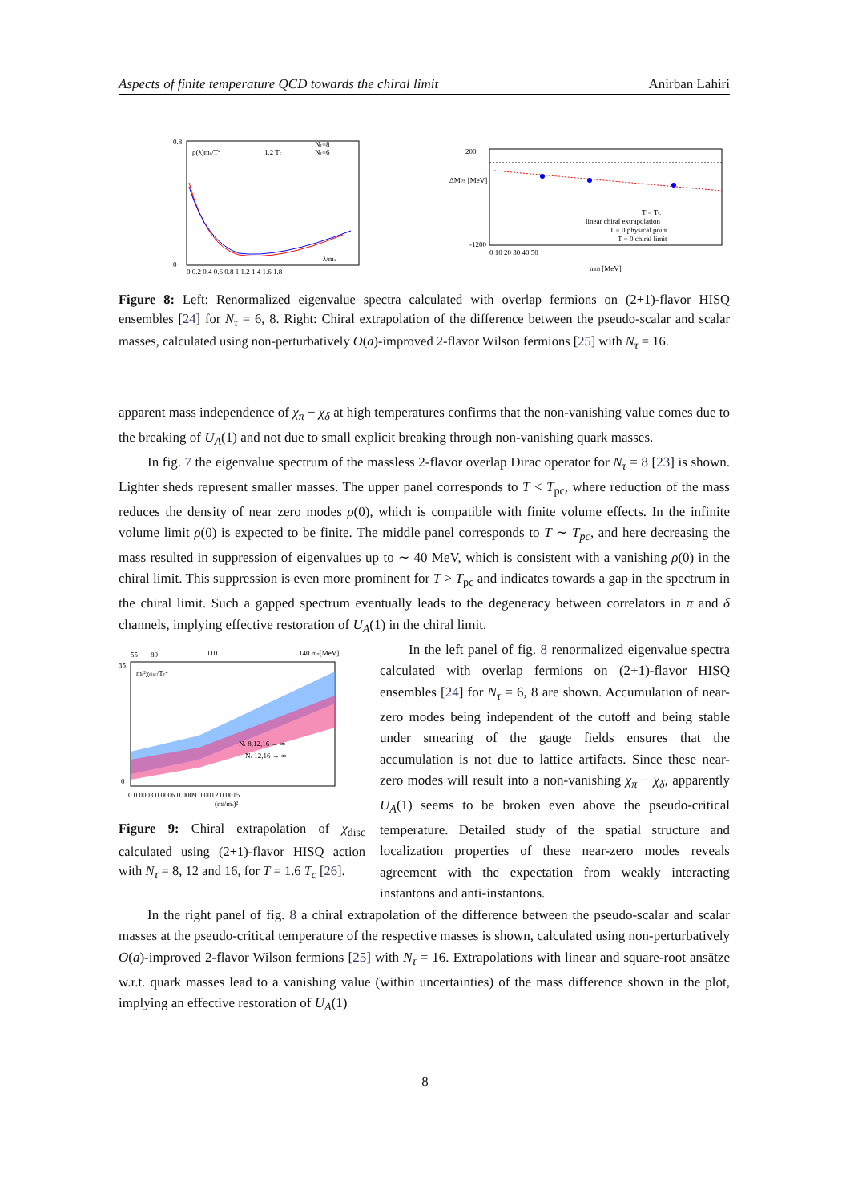Aspects of finite temperature QCD towards the chiral limit Anirban Lahiri
0.8
0
ρ(λ)ms/T⁴
1.2 Tc
Nτ=8
Nτ=6
λ/ms
0 0.2 0.4 0.6 0.8 1 1.2 1.4 1.6 1.8
200
-1200
T = TC
linear chiral extrapolation
T = 0 physical point
T = 0 chiral limit
0 10 20 30 40 50
mud [MeV]
ΔMPS [MeV]
Figure 8: Left: Renormalized eigenvalue spectra calculated with overlap fermions on (2+1)-flavor HISQ ensembles [24] for N<sub>τ</sub> = 6, 8. Right: Chiral extrapolation of the difference between the pseudo-scalar and scalar masses, calculated using non-perturbatively O(a)-improved 2-flavor Wilson fermions [25] with N<sub>τ</sub> = 16.
apparent mass independence of χ<sub>π</sub> − χ<sub>δ</sub> at high temperatures confirms that the non-vanishing value comes due to the breaking of U<sub>A</sub>(1) and not due to small explicit breaking through non-vanishing quark masses.
In fig. 7 the eigenvalue spectrum of the massless 2-flavor overlap Dirac operator for N<sub>τ</sub> = 8 [23] is shown. Lighter sheds represent smaller masses. The upper panel corresponds to T < T<sub>pc</sub>, where reduction of the mass reduces the density of near zero modes ρ(0), which is compatible with finite volume effects. In the infinite volume limit ρ(0) is expected to be finite. The middle panel corresponds to T ∼ T<sub>pc</sub>, and here decreasing the mass resulted in suppression of eigenvalues up to ∼ 40 MeV, which is consistent with a vanishing ρ(0) in the chiral limit. This suppression is even more prominent for T > T<sub>pc</sub> and indicates towards a gap in the spectrum in the chiral limit. Such a gapped spectrum eventually leads to the degeneracy between correlators in π and δ channels, implying effective restoration of U<sub>A</sub>(1) in the chiral limit.
55
80
110
140 mπ[MeV]
35
0
ms²χdisc/Tc⁴
Nτ 8,12,16 → ∞
Nτ 12,16 → ∞
0 0.0003 0.0006 0.0009 0.0012 0.0015
(ml/ms)²
Figure 9: Chiral extrapolation of χ<sub>disc</sub> calculated using (2+1)-flavor HISQ action with N<sub>τ</sub> = 8, 12 and 16, for T = 1.6 T<sub>c</sub> [26].
In the left panel of fig. 8 renormalized eigenvalue spectra calculated with overlap fermions on (2+1)-flavor HISQ ensembles [24] for N<sub>τ</sub> = 6, 8 are shown. Accumulation of near-zero modes being independent of the cutoff and being stable under smearing of the gauge fields ensures that the accumulation is not due to lattice artifacts. Since these near-zero modes will result into a non-vanishing χ<sub>π</sub> − χ<sub>δ</sub>, apparently U<sub>A</sub>(1) seems to be broken even above the pseudo-critical temperature. Detailed study of the spatial structure and localization properties of these near-zero modes reveals agreement with the expectation from weakly interacting instantons and anti-instantons.
In the right panel of fig. 8 a chiral extrapolation of the difference between the pseudo-scalar and scalar masses at the pseudo-critical temperature of the respective masses is shown, calculated using non-perturbatively O(a)-improved 2-flavor Wilson fermions [25] with N<sub>τ</sub> = 16. Extrapolations with linear and square-root ansätze w.r.t. quark masses lead to a vanishing value (within uncertainties) of the mass difference shown in the plot, implying an effective restoration of U<sub>A</sub>(1)
8